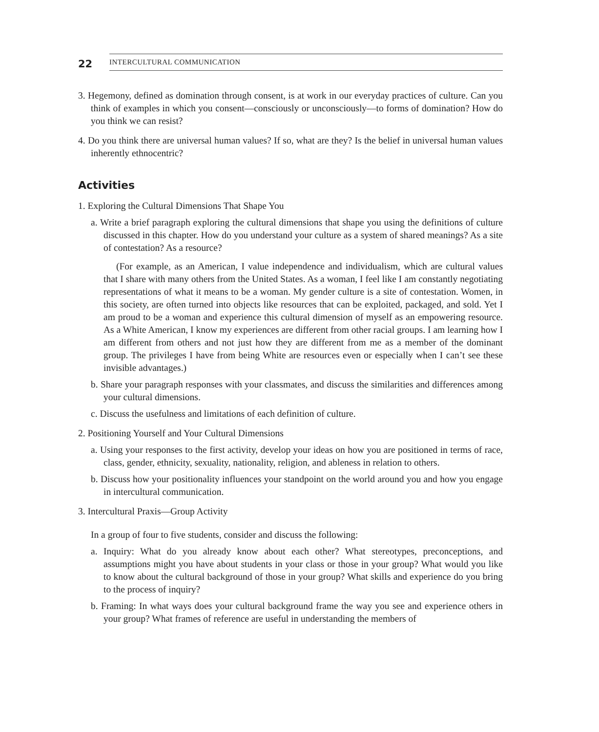22 INTERCULTURAL COMMUNICATION
3. Hegemony, defined as domination through consent, is at work in our everyday practices of culture. Can you think of examples in which you consent—consciously or unconsciously—to forms of domination? How do you think we can resist?
4. Do you think there are universal human values? If so, what are they? Is the belief in universal human values inherently ethnocentric?
Activities
1. Exploring the Cultural Dimensions That Shape You
a. Write a brief paragraph exploring the cultural dimensions that shape you using the definitions of culture discussed in this chapter. How do you understand your culture as a system of shared meanings? As a site of contestation? As a resource?
(For example, as an American, I value independence and individualism, which are cultural values that I share with many others from the United States. As a woman, I feel like I am constantly negotiating representations of what it means to be a woman. My gender culture is a site of contestation. Women, in this society, are often turned into objects like resources that can be exploited, packaged, and sold. Yet I am proud to be a woman and experience this cultural dimension of myself as an empowering resource. As a White American, I know my experiences are different from other racial groups. I am learning how I am different from others and not just how they are different from me as a member of the dominant group. The privileges I have from being White are resources even or especially when I can’t see these invisible advantages.)
b. Share your paragraph responses with your classmates, and discuss the similarities and differences among your cultural dimensions.
c. Discuss the usefulness and limitations of each definition of culture.
2. Positioning Yourself and Your Cultural Dimensions
a. Using your responses to the first activity, develop your ideas on how you are positioned in terms of race, class, gender, ethnicity, sexuality, nationality, religion, and ableness in relation to others.
b. Discuss how your positionality influences your standpoint on the world around you and how you engage in intercultural communication.
3. Intercultural Praxis—Group Activity
In a group of four to five students, consider and discuss the following:
a. Inquiry: What do you already know about each other? What stereotypes, preconceptions, and assumptions might you have about students in your class or those in your group? What would you like to know about the cultural background of those in your group? What skills and experience do you bring to the process of inquiry?
b. Framing: In what ways does your cultural background frame the way you see and experience others in your group? What frames of reference are useful in understanding the members of